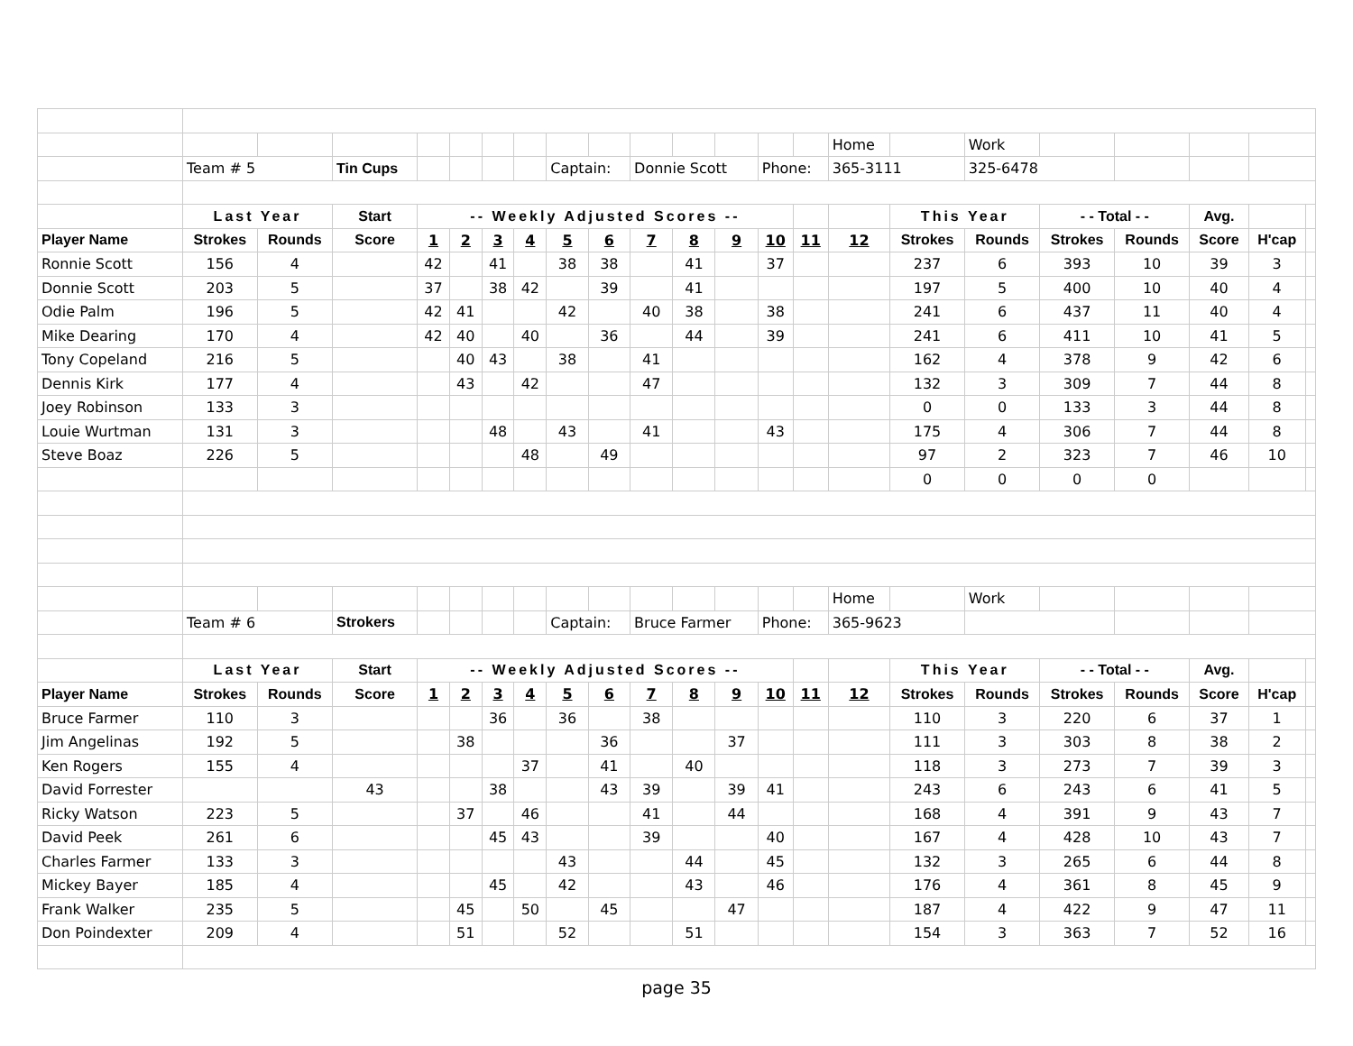| | | | | | | | | | | | | | | | Home | | Work | | | | | |
| | Team # 5 | | Tin Cups | | | | | Captain: | | Donnie Scott | | | Phone: | | 365-3111 | | 325-6478 | | | | | |
| | Last Year | | Start | -- Weekly Adjusted Scores -- | | | | | | | | | | | | This Year | | - - Total - - | | Avg. | | |
| Player Name | Strokes | Rounds | Score | 1 | 2 | 3 | 4 | 5 | 6 | 7 | 8 | 9 | 10 | 11 | 12 | Strokes | Rounds | Strokes | Rounds | Score | H'cap | |
| Ronnie Scott | 156 | 4 | | 42 | | 41 | | 38 | 38 | | 41 | | 37 | | | 237 | 6 | 393 | 10 | 39 | 3 | |
| Donnie Scott | 203 | 5 | | 37 | | 38 | 42 | | 39 | | 41 | | | | | 197 | 5 | 400 | 10 | 40 | 4 | |
| Odie Palm | 196 | 5 | | 42 | 41 | | | 42 | | 40 | 38 | | 38 | | | 241 | 6 | 437 | 11 | 40 | 4 | |
| Mike Dearing | 170 | 4 | | 42 | 40 | | 40 | | 36 | | 44 | | 39 | | | 241 | 6 | 411 | 10 | 41 | 5 | |
| Tony Copeland | 216 | 5 | | | 40 | 43 | | 38 | | 41 | | | | | | 162 | 4 | 378 | 9 | 42 | 6 | |
| Dennis Kirk | 177 | 4 | | | 43 | | 42 | | | 47 | | | | | | 132 | 3 | 309 | 7 | 44 | 8 | |
| Joey Robinson | 133 | 3 | | | | | | | | | | | | | | 0 | 0 | 133 | 3 | 44 | 8 | |
| Louie Wurtman | 131 | 3 | | | | 48 | | 43 | | 41 | | | 43 | | | 175 | 4 | 306 | 7 | 44 | 8 | |
| Steve Boaz | 226 | 5 | | | | | 48 | | 49 | | | | | | | 97 | 2 | 323 | 7 | 46 | 10 | |
| | | | | | | | | | | | | | | | | 0 | 0 | 0 | 0 | | | |
| | | | | | | | | | | | | | | | Home | | Work | | | | | |
| | Team # 6 | | Strokers | | | | | Captain: | | Bruce Farmer | | | Phone: | | 365-9623 | | | | | | | |
| | Last Year | | Start | -- Weekly Adjusted Scores -- | | | | | | | | | | | | This Year | | - - Total - - | | Avg. | | |
| Player Name | Strokes | Rounds | Score | 1 | 2 | 3 | 4 | 5 | 6 | 7 | 8 | 9 | 10 | 11 | 12 | Strokes | Rounds | Strokes | Rounds | Score | H'cap | |
| Bruce Farmer | 110 | 3 | | | | 36 | | 36 | | 38 | | | | | | 110 | 3 | 220 | 6 | 37 | 1 | |
| Jim Angelinas | 192 | 5 | | | 38 | | | | 36 | | | 37 | | | | 111 | 3 | 303 | 8 | 38 | 2 | |
| Ken Rogers | 155 | 4 | | | | | 37 | | 41 | | 40 | | | | | 118 | 3 | 273 | 7 | 39 | 3 | |
| David Forrester | | | 43 | | | 38 | | | 43 | 39 | | 39 | 41 | | | 243 | 6 | 243 | 6 | 41 | 5 | |
| Ricky Watson | 223 | 5 | | | 37 | | 46 | | | 41 | | 44 | | | | 168 | 4 | 391 | 9 | 43 | 7 | |
| David Peek | 261 | 6 | | | | 45 | 43 | | | 39 | | | 40 | | | 167 | 4 | 428 | 10 | 43 | 7 | |
| Charles Farmer | 133 | 3 | | | | | | 43 | | | 44 | | 45 | | | 132 | 3 | 265 | 6 | 44 | 8 | |
| Mickey Bayer | 185 | 4 | | | | 45 | | 42 | | | 43 | | 46 | | | 176 | 4 | 361 | 8 | 45 | 9 | |
| Frank Walker | 235 | 5 | | | 45 | | 50 | | 45 | | | 47 | | | | 187 | 4 | 422 | 9 | 47 | 11 | |
| Don Poindexter | 209 | 4 | | | 51 | | | 52 | | | 51 | | | | | 154 | 3 | 363 | 7 | 52 | 16 | |
page 35